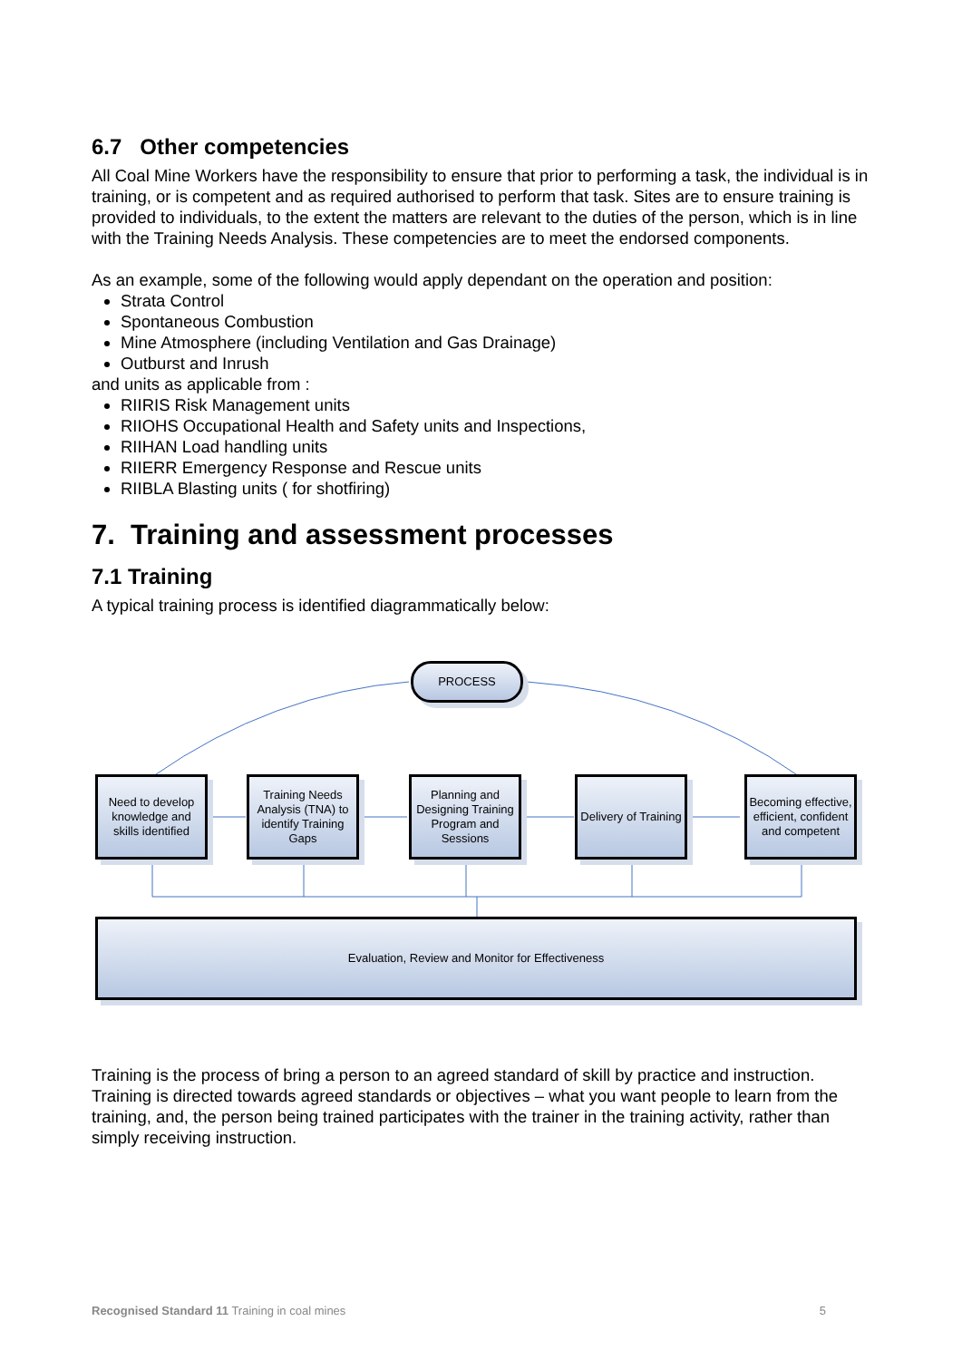6.7 Other competencies
All Coal Mine Workers have the responsibility to ensure that prior to performing a task, the individual is in training, or is competent and as required authorised to perform that task. Sites are to ensure training is provided to individuals, to the extent the matters are relevant to the duties of the person, which is in line with the Training Needs Analysis. These competencies are to meet the endorsed components.
As an example, some of the following would apply dependant on the operation and position:
Strata Control
Spontaneous Combustion
Mine Atmosphere (including Ventilation and Gas Drainage)
Outburst and Inrush
and units as applicable from :
RIIRIS Risk Management units
RIIOHS Occupational Health and Safety units and Inspections,
RIIHAN Load handling units
RIIERR Emergency Response and Rescue units
RIIBLA Blasting units ( for shotfiring)
7. Training and assessment processes
7.1 Training
A typical training process is identified diagrammatically below:
PROCESS
Need to develop knowledge and skills identified
Training Needs Analysis (TNA) to identify Training Gaps
Planning and Designing Training Program and Sessions
Delivery of Training
Becoming effective, efficient, confident and competent
Evaluation, Review and Monitor for Effectiveness
Training is the process of bring a person to an agreed standard of skill by practice and instruction. Training is directed towards agreed standards or objectives – what you want people to learn from the training, and, the person being trained participates with the trainer in the training activity, rather than simply receiving instruction.
Recognised Standard 11 Training in coal mines 5